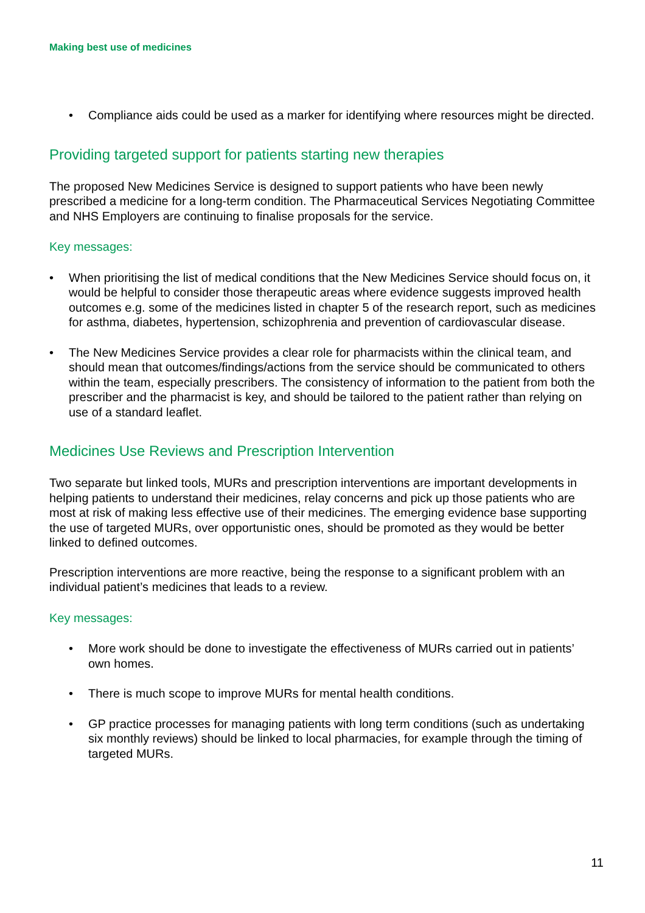Making best use of medicines
• Compliance aids could be used as a marker for identifying where resources might be directed.
Providing targeted support for patients starting new therapies
The proposed New Medicines Service is designed to support patients who have been newly prescribed a medicine for a long-term condition. The Pharmaceutical Services Negotiating Committee and NHS Employers are continuing to finalise proposals for the service.
Key messages:
• When prioritising the list of medical conditions that the New Medicines Service should focus on, it would be helpful to consider those therapeutic areas where evidence suggests improved health outcomes e.g. some of the medicines listed in chapter 5 of the research report, such as medicines for asthma, diabetes, hypertension, schizophrenia and prevention of cardiovascular disease.
• The New Medicines Service provides a clear role for pharmacists within the clinical team, and should mean that outcomes/findings/actions from the service should be communicated to others within the team, especially prescribers. The consistency of information to the patient from both the prescriber and the pharmacist is key, and should be tailored to the patient rather than relying on use of a standard leaflet.
Medicines Use Reviews and Prescription Intervention
Two separate but linked tools, MURs and prescription interventions are important developments in helping patients to understand their medicines, relay concerns and pick up those patients who are most at risk of making less effective use of their medicines. The emerging evidence base supporting the use of targeted MURs, over opportunistic ones, should be promoted as they would be better linked to defined outcomes.
Prescription interventions are more reactive, being the response to a significant problem with an individual patient’s medicines that leads to a review.
Key messages:
• More work should be done to investigate the effectiveness of MURs carried out in patients’ own homes.
• There is much scope to improve MURs for mental health conditions.
• GP practice processes for managing patients with long term conditions (such as undertaking six monthly reviews) should be linked to local pharmacies, for example through the timing of targeted MURs.
11